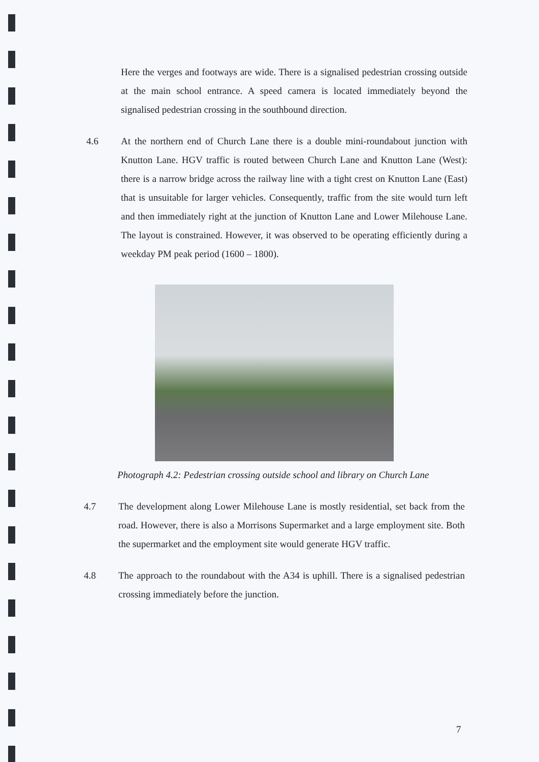Here the verges and footways are wide. There is a signalised pedestrian crossing outside at the main school entrance. A speed camera is located immediately beyond the signalised pedestrian crossing in the southbound direction.
4.6 At the northern end of Church Lane there is a double mini-roundabout junction with Knutton Lane. HGV traffic is routed between Church Lane and Knutton Lane (West): there is a narrow bridge across the railway line with a tight crest on Knutton Lane (East) that is unsuitable for larger vehicles. Consequently, traffic from the site would turn left and then immediately right at the junction of Knutton Lane and Lower Milehouse Lane. The layout is constrained. However, it was observed to be operating efficiently during a weekday PM peak period (1600 – 1800).
Photograph 4.2: Pedestrian crossing outside school and library on Church Lane
4.7 The development along Lower Milehouse Lane is mostly residential, set back from the road. However, there is also a Morrisons Supermarket and a large employment site. Both the supermarket and the employment site would generate HGV traffic.
4.8 The approach to the roundabout with the A34 is uphill. There is a signalised pedestrian crossing immediately before the junction.
7